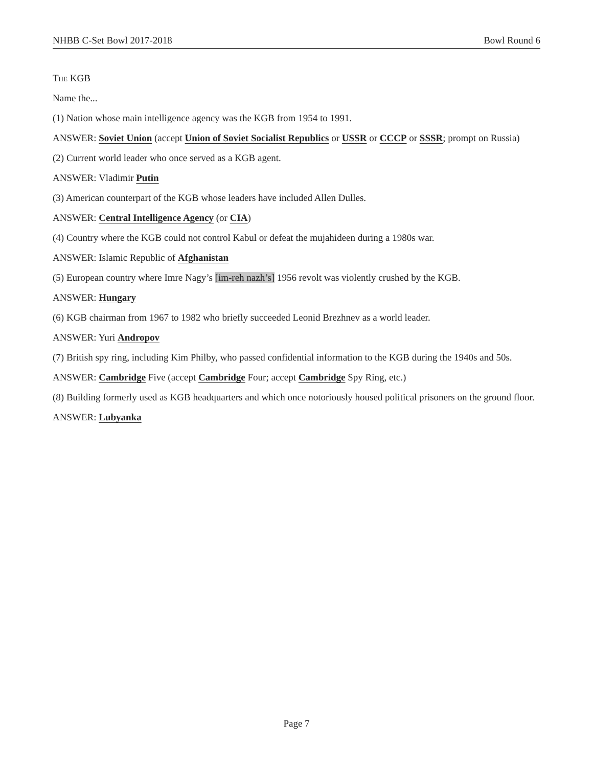NHBB C-Set Bowl 2017-2018 Bowl Round 6
The KGB
Name the...
(1) Nation whose main intelligence agency was the KGB from 1954 to 1991.
ANSWER: Soviet Union (accept Union of Soviet Socialist Republics or USSR or CCCP or SSSR; prompt on Russia)
(2) Current world leader who once served as a KGB agent.
ANSWER: Vladimir Putin
(3) American counterpart of the KGB whose leaders have included Allen Dulles.
ANSWER: Central Intelligence Agency (or CIA)
(4) Country where the KGB could not control Kabul or defeat the mujahideen during a 1980s war.
ANSWER: Islamic Republic of Afghanistan
(5) European country where Imre Nagy’s [im-reh nazh’s] 1956 revolt was violently crushed by the KGB.
ANSWER: Hungary
(6) KGB chairman from 1967 to 1982 who briefly succeeded Leonid Brezhnev as a world leader.
ANSWER: Yuri Andropov
(7) British spy ring, including Kim Philby, who passed confidential information to the KGB during the 1940s and 50s.
ANSWER: Cambridge Five (accept Cambridge Four; accept Cambridge Spy Ring, etc.)
(8) Building formerly used as KGB headquarters and which once notoriously housed political prisoners on the ground floor.
ANSWER: Lubyanka
Page 7